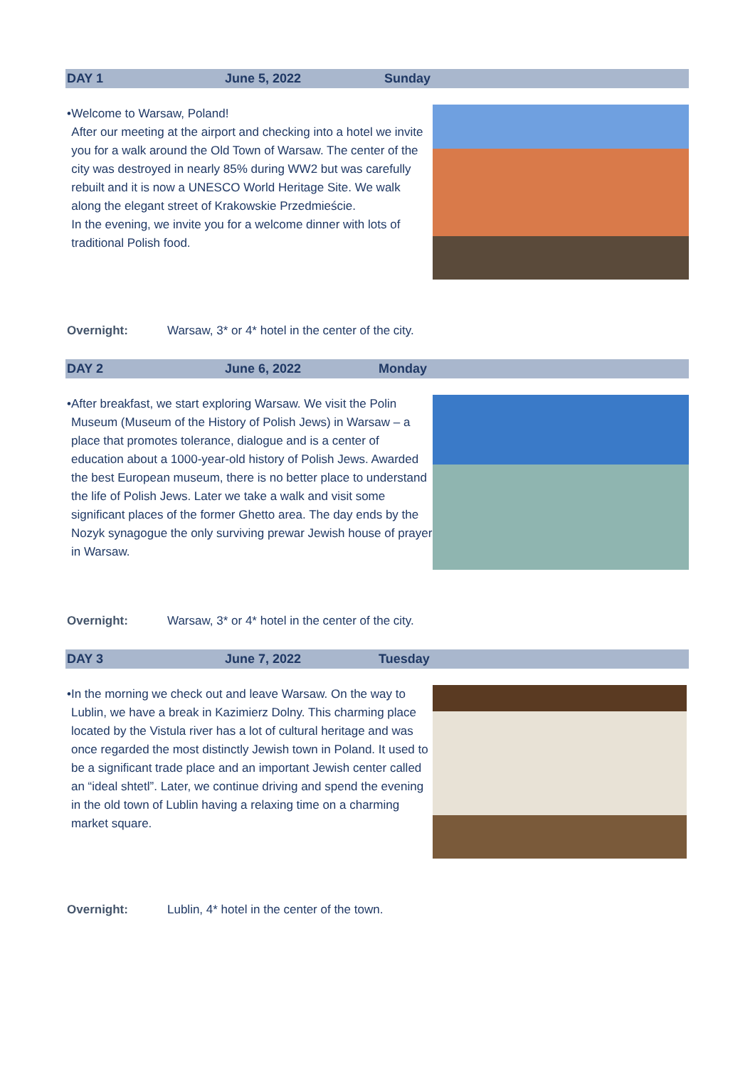DAY 1 June 5, 2022 Sunday
• Welcome to Warsaw, Poland!
After our meeting at the airport and checking into a hotel we invite you for a walk around the Old Town of Warsaw. The center of the city was destroyed in nearly 85% during WW2 but was carefully rebuilt and it is now a UNESCO World Heritage Site. We walk along the elegant street of Krakowskie Przedmieście.
In the evening, we invite you for a welcome dinner with lots of traditional Polish food.
Overnight: Warsaw, 3* or 4* hotel in the center of the city.
DAY 2 June 6, 2022 Monday
• After breakfast, we start exploring Warsaw. We visit the Polin Museum (Museum of the History of Polish Jews) in Warsaw – a place that promotes tolerance, dialogue and is a center of education about a 1000-year-old history of Polish Jews. Awarded the best European museum, there is no better place to understand the life of Polish Jews. Later we take a walk and visit some significant places of the former Ghetto area. The day ends by the Nozyk synagogue the only surviving prewar Jewish house of prayer in Warsaw.
Overnight: Warsaw, 3* or 4* hotel in the center of the city.
DAY 3 June 7, 2022 Tuesday
• In the morning we check out and leave Warsaw. On the way to Lublin, we have a break in Kazimierz Dolny. This charming place located by the Vistula river has a lot of cultural heritage and was once regarded the most distinctly Jewish town in Poland. It used to be a significant trade place and an important Jewish center called an “ideal shtetl”. Later, we continue driving and spend the evening in the old town of Lublin having a relaxing time on a charming market square.
Overnight: Lublin, 4* hotel in the center of the town.